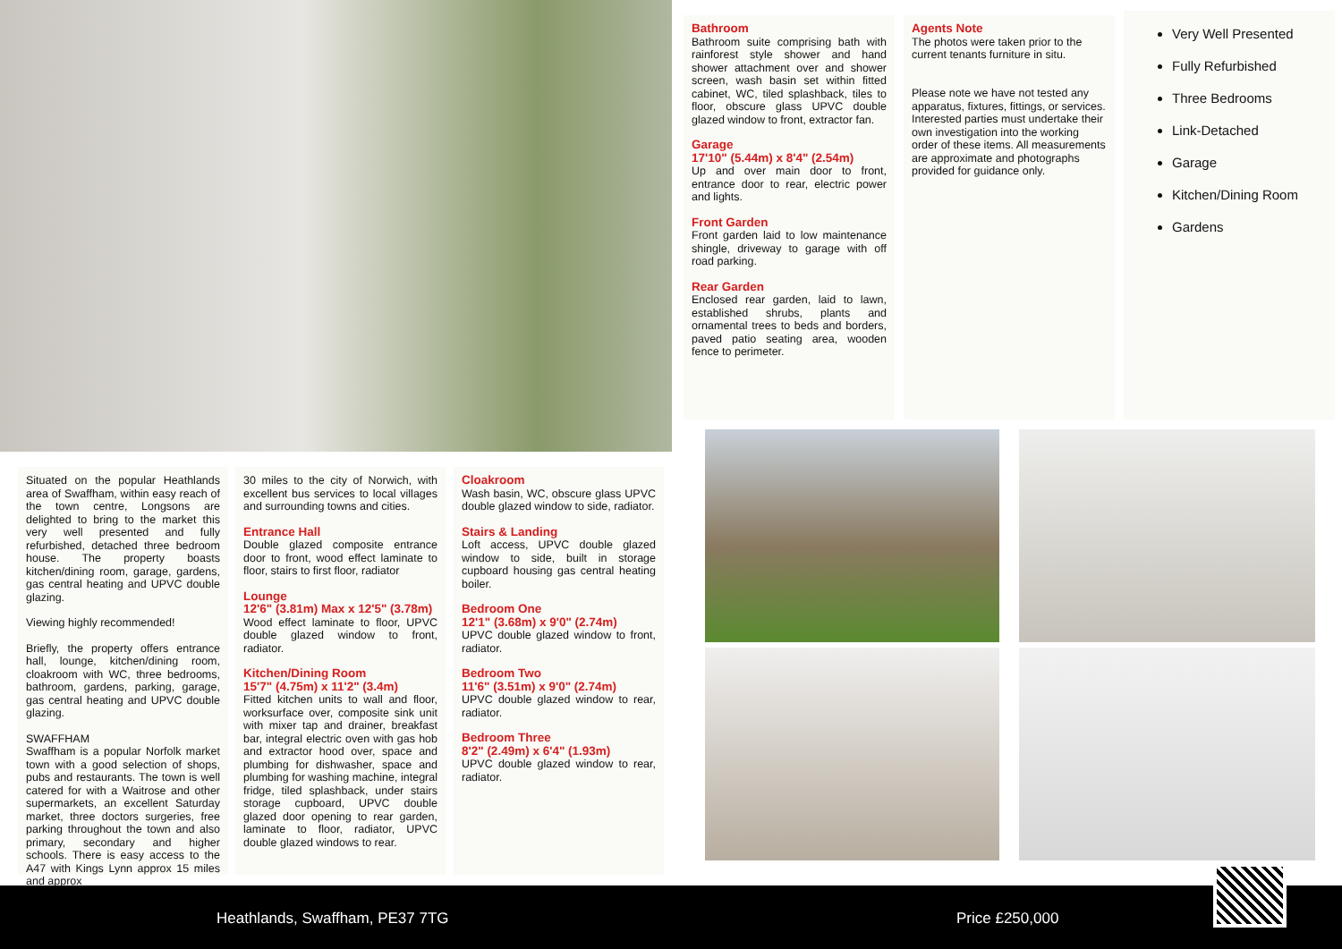Bathroom
Bathroom suite comprising bath with rainforest style shower and hand shower attachment over and shower screen, wash basin set within fitted cabinet, WC, tiled splashback, tiles to floor, obscure glass UPVC double glazed window to front, extractor fan.
Garage
17'10" (5.44m) x 8'4" (2.54m)
Up and over main door to front, entrance door to rear, electric power and lights.
Front Garden
Front garden laid to low maintenance shingle, driveway to garage with off road parking.
Rear Garden
Enclosed rear garden, laid to lawn, established shrubs, plants and ornamental trees to beds and borders, paved patio seating area, wooden fence to perimeter.
Agents Note
The photos were taken prior to the current tenants furniture in situ.
Please note we have not tested any apparatus, fixtures, fittings, or services. Interested parties must undertake their own investigation into the working order of these items. All measurements are approximate and photographs provided for guidance only.
Very Well Presented
Fully Refurbished
Three Bedrooms
Link-Detached
Garage
Kitchen/Dining Room
Gardens
Situated on the popular Heathlands area of Swaffham, within easy reach of the town centre, Longsons are delighted to bring to the market this very well presented and fully refurbished, detached three bedroom house. The property boasts kitchen/dining room, garage, gardens, gas central heating and UPVC double glazing.
Viewing highly recommended!
Briefly, the property offers entrance hall, lounge, kitchen/dining room, cloakroom with WC, three bedrooms, bathroom, gardens, parking, garage, gas central heating and UPVC double glazing.
SWAFFHAM
Swaffham is a popular Norfolk market town with a good selection of shops, pubs and restaurants. The town is well catered for with a Waitrose and other supermarkets, an excellent Saturday market, three doctors surgeries, free parking throughout the town and also primary, secondary and higher schools. There is easy access to the A47 with Kings Lynn approx 15 miles and approx
30 miles to the city of Norwich, with excellent bus services to local villages and surrounding towns and cities.
Entrance Hall
Double glazed composite entrance door to front, wood effect laminate to floor, stairs to first floor, radiator
Lounge
12'6" (3.81m) Max x 12'5" (3.78m)
Wood effect laminate to floor, UPVC double glazed window to front, radiator.
Kitchen/Dining Room
15'7" (4.75m) x 11'2" (3.4m)
Fitted kitchen units to wall and floor, worksurface over, composite sink unit with mixer tap and drainer, breakfast bar, integral electric oven with gas hob and extractor hood over, space and plumbing for dishwasher, space and plumbing for washing machine, integral fridge, tiled splashback, under stairs storage cupboard, UPVC double glazed door opening to rear garden, laminate to floor, radiator, UPVC double glazed windows to rear.
Cloakroom
Wash basin, WC, obscure glass UPVC double glazed window to side, radiator.
Stairs & Landing
Loft access, UPVC double glazed window to side, built in storage cupboard housing gas central heating boiler.
Bedroom One
12'1" (3.68m) x 9'0" (2.74m)
UPVC double glazed window to front, radiator.
Bedroom Two
11'6" (3.51m) x 9'0" (2.74m)
UPVC double glazed window to rear, radiator.
Bedroom Three
8'2" (2.49m) x 6'4" (1.93m)
UPVC double glazed window to rear, radiator.
Heathlands, Swaffham, PE37 7TG Price £250,000